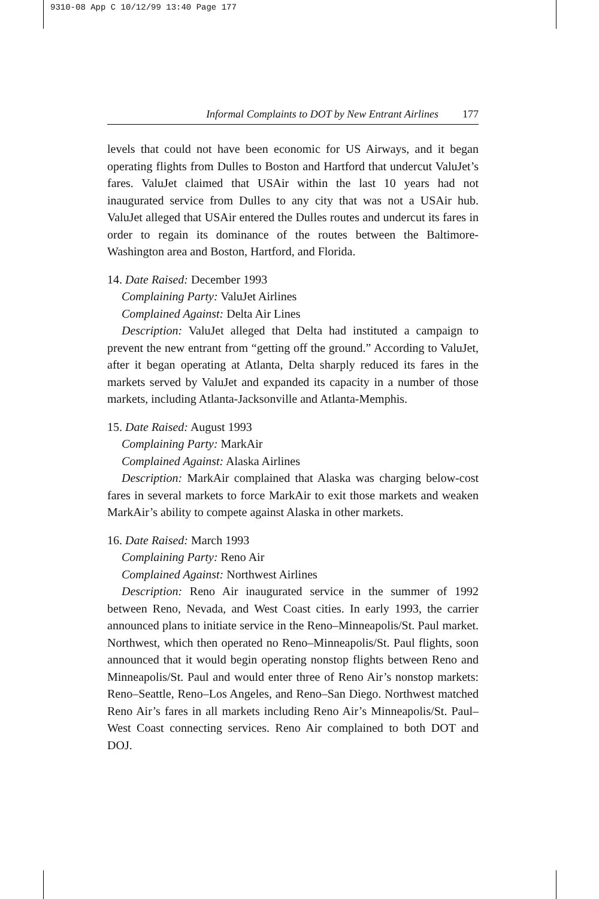9310-08 App C 10/12/99 13:40 Page 177
Informal Complaints to DOT by New Entrant Airlines 177
levels that could not have been economic for US Airways, and it began operating flights from Dulles to Boston and Hartford that undercut ValuJet’s fares. ValuJet claimed that USAir within the last 10 years had not inaugurated service from Dulles to any city that was not a USAir hub. ValuJet alleged that USAir entered the Dulles routes and undercut its fares in order to regain its dominance of the routes between the Baltimore-Washington area and Boston, Hartford, and Florida.
14. Date Raised: December 1993
Complaining Party: ValuJet Airlines
Complained Against: Delta Air Lines
Description: ValuJet alleged that Delta had instituted a campaign to prevent the new entrant from “getting off the ground.” According to ValuJet, after it began operating at Atlanta, Delta sharply reduced its fares in the markets served by ValuJet and expanded its capacity in a number of those markets, including Atlanta-Jacksonville and Atlanta-Memphis.
15. Date Raised: August 1993
Complaining Party: MarkAir
Complained Against: Alaska Airlines
Description: MarkAir complained that Alaska was charging below-cost fares in several markets to force MarkAir to exit those markets and weaken MarkAir’s ability to compete against Alaska in other markets.
16. Date Raised: March 1993
Complaining Party: Reno Air
Complained Against: Northwest Airlines
Description: Reno Air inaugurated service in the summer of 1992 between Reno, Nevada, and West Coast cities. In early 1993, the carrier announced plans to initiate service in the Reno–Minneapolis/St. Paul market. Northwest, which then operated no Reno–Minneapolis/St. Paul flights, soon announced that it would begin operating nonstop flights between Reno and Minneapolis/St. Paul and would enter three of Reno Air’s nonstop markets: Reno–Seattle, Reno–Los Angeles, and Reno–San Diego. Northwest matched Reno Air’s fares in all markets including Reno Air’s Minneapolis/St. Paul–West Coast connecting services. Reno Air complained to both DOT and DOJ.